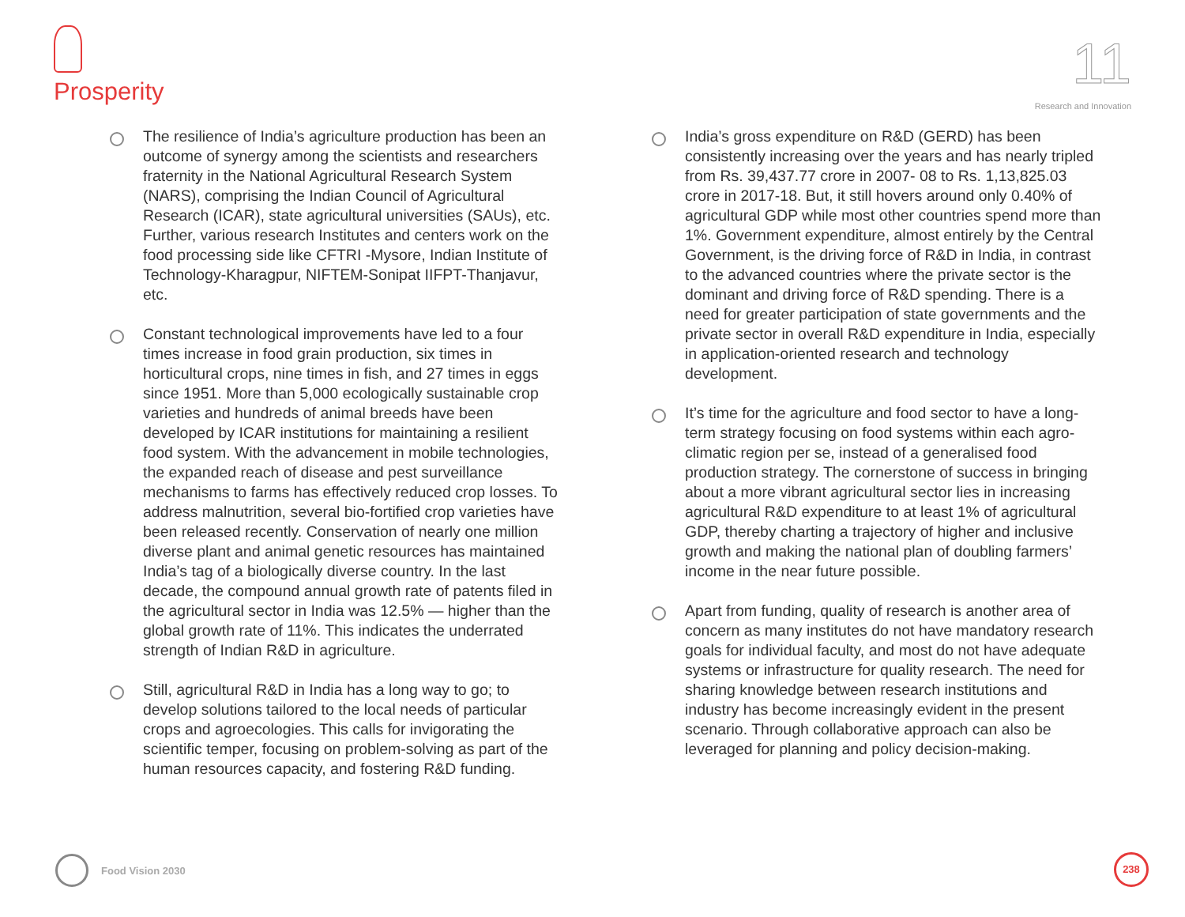Prosperity
11
Research and Innovation
The resilience of India’s agriculture production has been an outcome of synergy among the scientists and researchers fraternity in the National Agricultural Research System (NARS), comprising the Indian Council of Agricultural Research (ICAR), state agricultural universities (SAUs), etc. Further, various research Institutes and centers work on the food processing side like CFTRI -Mysore, Indian Institute of Technology-Kharagpur, NIFTEM-Sonipat IIFPT-Thanjavur, etc.
Constant technological improvements have led to a four times increase in food grain production, six times in horticultural crops, nine times in fish, and 27 times in eggs since 1951. More than 5,000 ecologically sustainable crop varieties and hundreds of animal breeds have been developed by ICAR institutions for maintaining a resilient food system. With the advancement in mobile technologies, the expanded reach of disease and pest surveillance mechanisms to farms has effectively reduced crop losses. To address malnutrition, several bio-fortified crop varieties have been released recently. Conservation of nearly one million diverse plant and animal genetic resources has maintained India’s tag of a biologically diverse country. In the last decade, the compound annual growth rate of patents filed in the agricultural sector in India was 12.5% — higher than the global growth rate of 11%. This indicates the underrated strength of Indian R&D in agriculture.
Still, agricultural R&D in India has a long way to go; to develop solutions tailored to the local needs of particular crops and agroecologies. This calls for invigorating the scientific temper, focusing on problem-solving as part of the human resources capacity, and fostering R&D funding.
India’s gross expenditure on R&D (GERD) has been consistently increasing over the years and has nearly tripled from Rs. 39,437.77 crore in 2007- 08 to Rs. 1,13,825.03 crore in 2017-18. But, it still hovers around only 0.40% of agricultural GDP while most other countries spend more than 1%. Government expenditure, almost entirely by the Central Government, is the driving force of R&D in India, in contrast to the advanced countries where the private sector is the dominant and driving force of R&D spending. There is a need for greater participation of state governments and the private sector in overall R&D expenditure in India, especially in application-oriented research and technology development.
It’s time for the agriculture and food sector to have a long-term strategy focusing on food systems within each agro-climatic region per se, instead of a generalised food production strategy. The cornerstone of success in bringing about a more vibrant agricultural sector lies in increasing agricultural R&D expenditure to at least 1% of agricultural GDP, thereby charting a trajectory of higher and inclusive growth and making the national plan of doubling farmers’ income in the near future possible.
Apart from funding, quality of research is another area of concern as many institutes do not have mandatory research goals for individual faculty, and most do not have adequate systems or infrastructure for quality research. The need for sharing knowledge between research institutions and industry has become increasingly evident in the present scenario. Through collaborative approach can also be leveraged for planning and policy decision-making.
Food Vision 2030 238